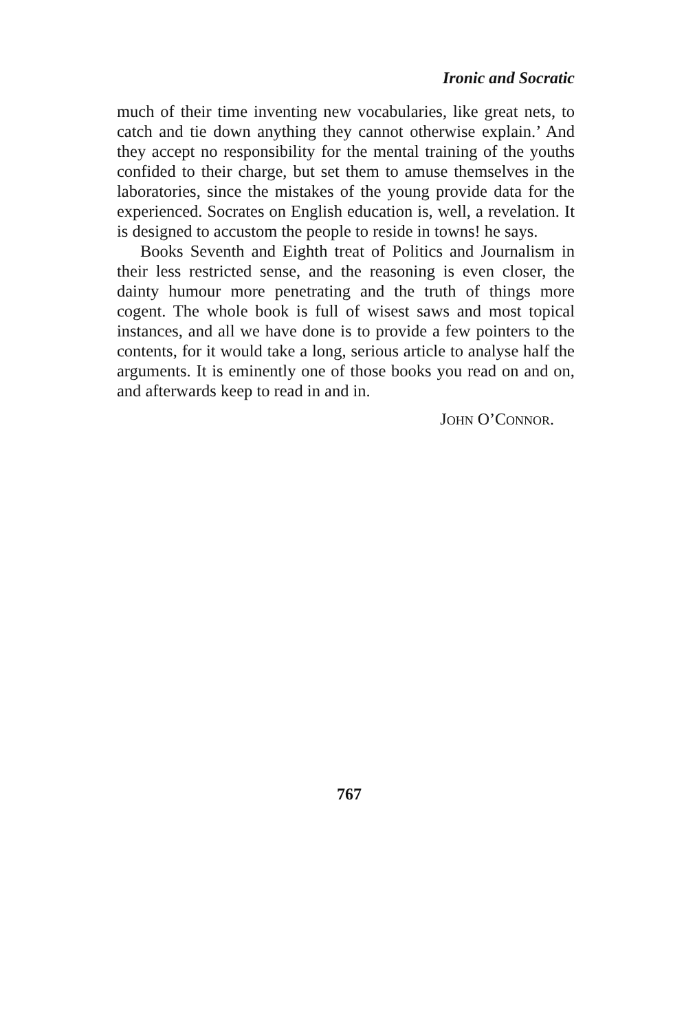Ironic and Socratic
much of their time inventing new vocabularies, like great nets, to catch and tie down anything they cannot otherwise explain.’ And they accept no responsibility for the mental training of the youths confided to their charge, but set them to amuse themselves in the laboratories, since the mistakes of the young provide data for the experienced. Socrates on English education is, well, a revelation. It is designed to accustom the people to reside in towns! he says.
Books Seventh and Eighth treat of Politics and Journalism in their less restricted sense, and the reasoning is even closer, the dainty humour more penetrating and the truth of things more cogent. The whole book is full of wisest saws and most topical instances, and all we have done is to provide a few pointers to the contents, for it would take a long, serious article to analyse half the arguments. It is eminently one of those books you read on and on, and afterwards keep to read in and in.
JOHN O’CONNOR.
767